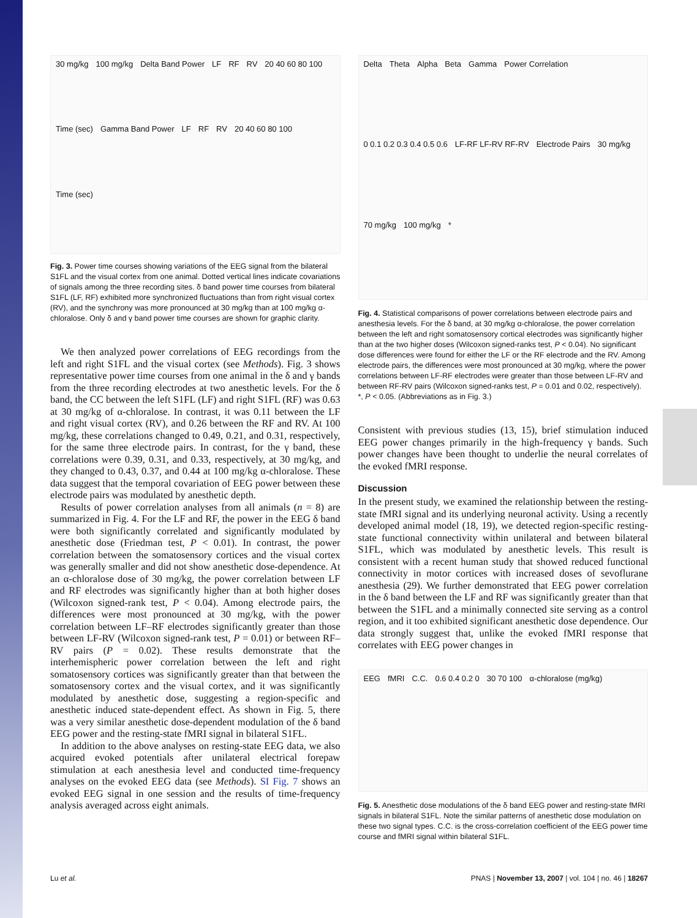30 mg/kg 100 mg/kg Delta Band Power LF RF RV 20 40 60 80 100 Time (sec) Gamma Band Power LF RF RV 20 40 60 80 100 Time (sec)
Fig. 3. Power time courses showing variations of the EEG signal from the bilateral S1FL and the visual cortex from one animal. Dotted vertical lines indicate covariations of signals among the three recording sites. δ band power time courses from bilateral S1FL (LF, RF) exhibited more synchronized fluctuations than from right visual cortex (RV), and the synchrony was more pronounced at 30 mg/kg than at 100 mg/kg α-chloralose. Only δ and γ band power time courses are shown for graphic clarity.
We then analyzed power correlations of EEG recordings from the left and right S1FL and the visual cortex (see Methods). Fig. 3 shows representative power time courses from one animal in the δ and γ bands from the three recording electrodes at two anesthetic levels. For the δ band, the CC between the left S1FL (LF) and right S1FL (RF) was 0.63 at 30 mg/kg of α-chloralose. In contrast, it was 0.11 between the LF and right visual cortex (RV), and 0.26 between the RF and RV. At 100 mg/kg, these correlations changed to 0.49, 0.21, and 0.31, respectively, for the same three electrode pairs. In contrast, for the γ band, these correlations were 0.39, 0.31, and 0.33, respectively, at 30 mg/kg, and they changed to 0.43, 0.37, and 0.44 at 100 mg/kg α-chloralose. These data suggest that the temporal covariation of EEG power between these electrode pairs was modulated by anesthetic depth.
Results of power correlation analyses from all animals (n = 8) are summarized in Fig. 4. For the LF and RF, the power in the EEG δ band were both significantly correlated and significantly modulated by anesthetic dose (Friedman test, P < 0.01). In contrast, the power correlation between the somatosensory cortices and the visual cortex was generally smaller and did not show anesthetic dose-dependence. At an α-chloralose dose of 30 mg/kg, the power correlation between LF and RF electrodes was significantly higher than at both higher doses (Wilcoxon signed-rank test, P < 0.04). Among electrode pairs, the differences were most pronounced at 30 mg/kg, with the power correlation between LF–RF electrodes significantly greater than those between LF-RV (Wilcoxon signed-rank test, P = 0.01) or between RF–RV pairs (P = 0.02). These results demonstrate that the interhemispheric power correlation between the left and right somatosensory cortices was significantly greater than that between the somatosensory cortex and the visual cortex, and it was significantly modulated by anesthetic dose, suggesting a region-specific and anesthetic induced state-dependent effect. As shown in Fig. 5, there was a very similar anesthetic dose-dependent modulation of the δ band EEG power and the resting-state fMRI signal in bilateral S1FL.
In addition to the above analyses on resting-state EEG data, we also acquired evoked potentials after unilateral electrical forepaw stimulation at each anesthesia level and conducted time-frequency analyses on the evoked EEG data (see Methods). SI Fig. 7 shows an evoked EEG signal in one session and the results of time-frequency analysis averaged across eight animals.
Delta Theta Alpha Beta Gamma Power Correlation 0 0.1 0.2 0.3 0.4 0.5 0.6 LF-RF LF-RV RF-RV Electrode Pairs 30 mg/kg 70 mg/kg 100 mg/kg *
Fig. 4. Statistical comparisons of power correlations between electrode pairs and anesthesia levels. For the δ band, at 30 mg/kg α-chloralose, the power correlation between the left and right somatosensory cortical electrodes was significantly higher than at the two higher doses (Wilcoxon signed-ranks test, P < 0.04). No significant dose differences were found for either the LF or the RF electrode and the RV. Among electrode pairs, the differences were most pronounced at 30 mg/kg, where the power correlations between LF-RF electrodes were greater than those between LF-RV and between RF-RV pairs (Wilcoxon signed-ranks test, P = 0.01 and 0.02, respectively). *, P < 0.05. (Abbreviations as in Fig. 3.)
Consistent with previous studies (13, 15), brief stimulation induced EEG power changes primarily in the high-frequency γ bands. Such power changes have been thought to underlie the neural correlates of the evoked fMRI response.
Discussion
In the present study, we examined the relationship between the resting-state fMRI signal and its underlying neuronal activity. Using a recently developed animal model (18, 19), we detected region-specific resting-state functional connectivity within unilateral and between bilateral S1FL, which was modulated by anesthetic levels. This result is consistent with a recent human study that showed reduced functional connectivity in motor cortices with increased doses of sevoflurane anesthesia (29). We further demonstrated that EEG power correlation in the δ band between the LF and RF was significantly greater than that between the S1FL and a minimally connected site serving as a control region, and it too exhibited significant anesthetic dose dependence. Our data strongly suggest that, unlike the evoked fMRI response that correlates with EEG power changes in
EEG fMRI C.C. 0.6 0.4 0.2 0 30 70 100 α-chloralose (mg/kg)
Fig. 5. Anesthetic dose modulations of the δ band EEG power and resting-state fMRI signals in bilateral S1FL. Note the similar patterns of anesthetic dose modulation on these two signal types. C.C. is the cross-correlation coefficient of the EEG power time course and fMRI signal within bilateral S1FL.
Lu et al. PNAS | November 13, 2007 | vol. 104 | no. 46 | 18267